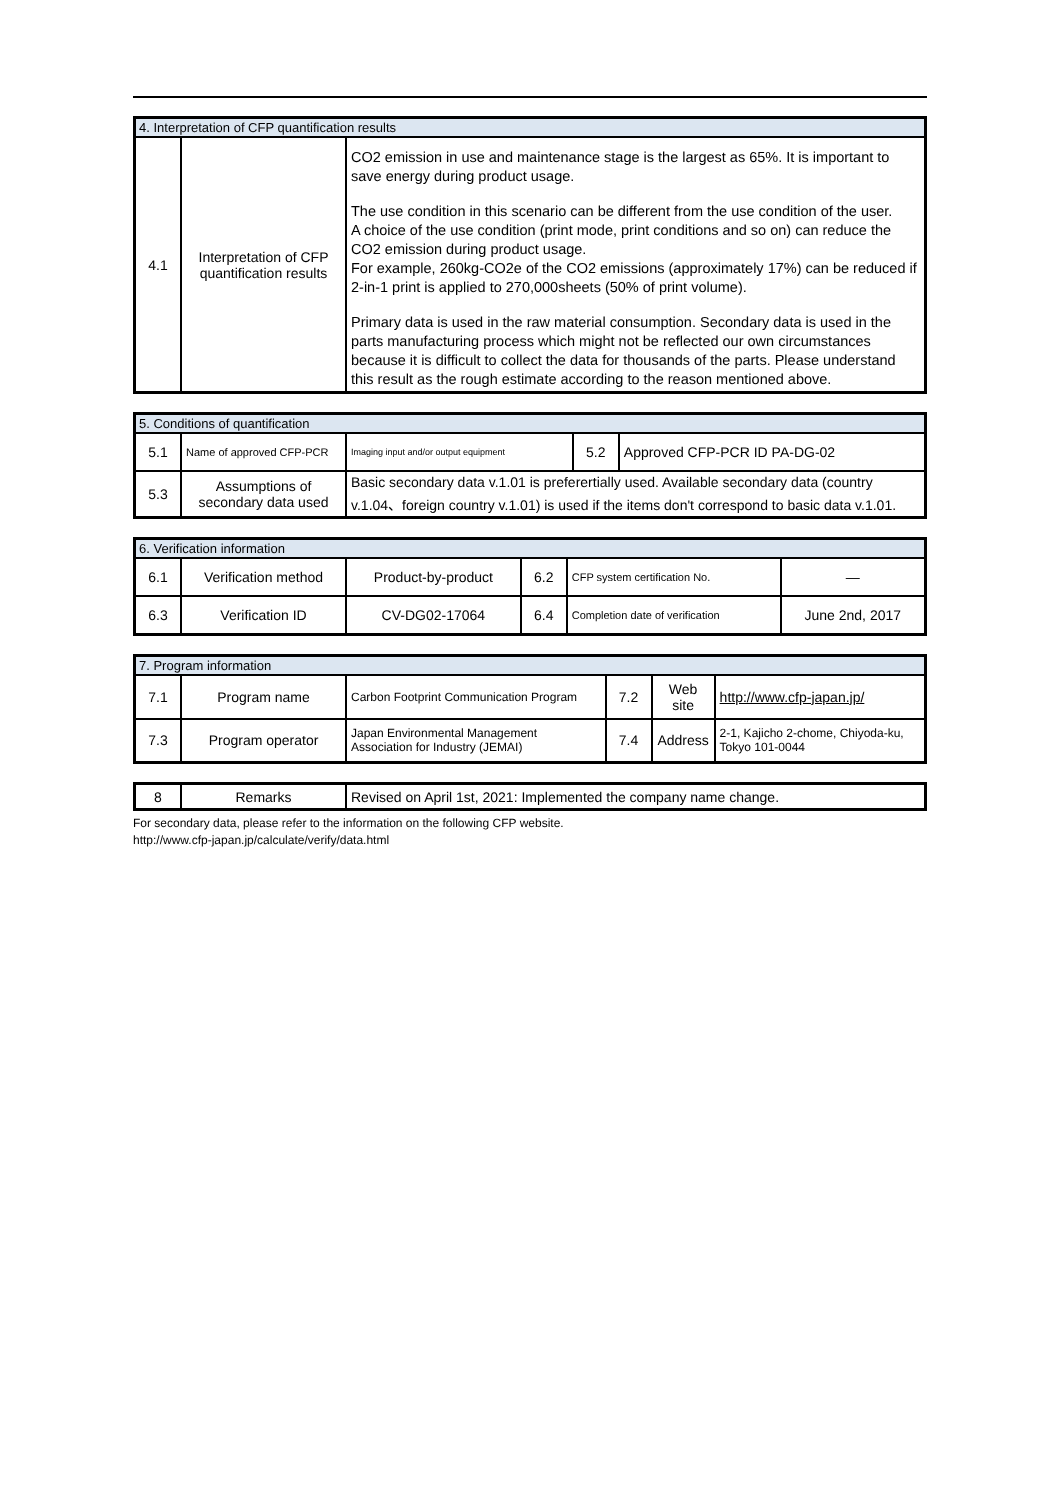| 4. Interpretation of CFP quantification results | | |
| --- | --- | --- |
| 4.1 | Interpretation of CFP quantification results | CO2 emission in use and maintenance stage is the largest as 65%. It is important to save energy during product usage. The use condition in this scenario can be different from the use condition of the user. A choice of the use condition (print mode, print conditions and so on) can reduce the CO2 emission during product usage. For example, 260kg-CO2e of the CO2 emissions (approximately 17%) can be reduced if 2-in-1 print is applied to 270,000sheets (50% of print volume). Primary data is used in the raw material consumption. Secondary data is used in the parts manufacturing process which might not be reflected our own circumstances because it is difficult to collect the data for thousands of the parts. Please understand this result as the rough estimate according to the reason mentioned above. |
| 5. Conditions of quantification | | | | |
| --- | --- | --- | --- | --- |
| 5.1 | Name of approved CFP-PCR | Imaging input and/or output equipment | 5.2 | Approved CFP-PCR ID PA-DG-02 |
| 5.3 | Assumptions of secondary data used | Basic secondary data v.1.01 is preferertially used. Available secondary data (country v.1.04、foreign country v.1.01) is used if the items don't correspond to basic data v.1.01. | | |
| 6. Verification information | | | | | |
| --- | --- | --- | --- | --- | --- |
| 6.1 | Verification method | Product-by-product | 6.2 | CFP system certification No. | — |
| 6.3 | Verification ID | CV-DG02-17064 | 6.4 | Completion date of verification | June 2nd, 2017 |
| 7. Program information | | | | | |
| --- | --- | --- | --- | --- | --- |
| 7.1 | Program name | Carbon Footprint Communication Program | 7.2 | Web site | http://www.cfp-japan.jp/ |
| 7.3 | Program operator | Japan Environmental Management Association for Industry (JEMAI) | 7.4 | Address | 2-1, Kajicho 2-chome, Chiyoda-ku, Tokyo 101-0044 |
| 8 | Remarks | Revised on April 1st, 2021: Implemented the company name change. |
For secondary data, please refer to the information on the following CFP website.
http://www.cfp-japan.jp/calculate/verify/data.html